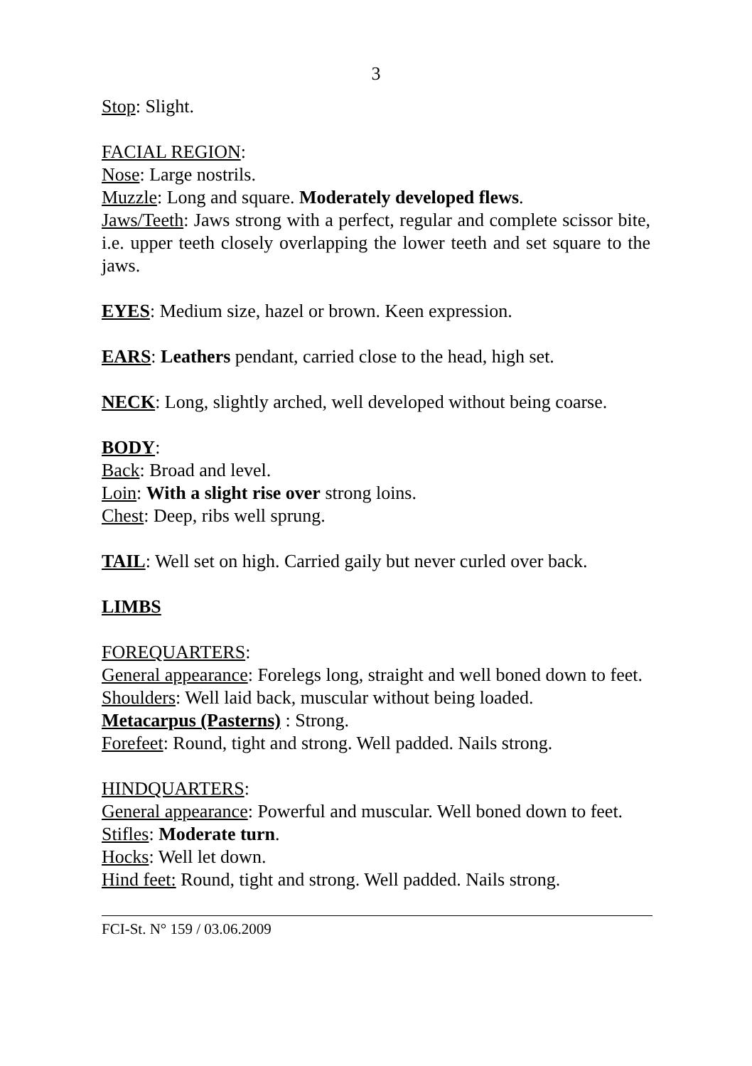3
Stop: Slight.
FACIAL REGION:
Nose: Large nostrils.
Muzzle: Long and square. Moderately developed flews.
Jaws/Teeth: Jaws strong with a perfect, regular and complete scissor bite, i.e. upper teeth closely overlapping the lower teeth and set square to the jaws.
EYES: Medium size, hazel or brown. Keen expression.
EARS: Leathers pendant, carried close to the head, high set.
NECK: Long, slightly arched, well developed without being coarse.
BODY:
Back: Broad and level.
Loin: With a slight rise over strong loins.
Chest: Deep, ribs well sprung.
TAIL: Well set on high. Carried gaily but never curled over back.
LIMBS
FOREQUARTERS:
General appearance: Forelegs long, straight and well boned down to feet.
Shoulders: Well laid back, muscular without being loaded.
Metacarpus (Pasterns) : Strong.
Forefeet: Round, tight and strong. Well padded. Nails strong.
HINDQUARTERS:
General appearance: Powerful and muscular. Well boned down to feet.
Stifles: Moderate turn.
Hocks: Well let down.
Hind feet: Round, tight and strong. Well padded. Nails strong.
FCI-St. N° 159 / 03.06.2009